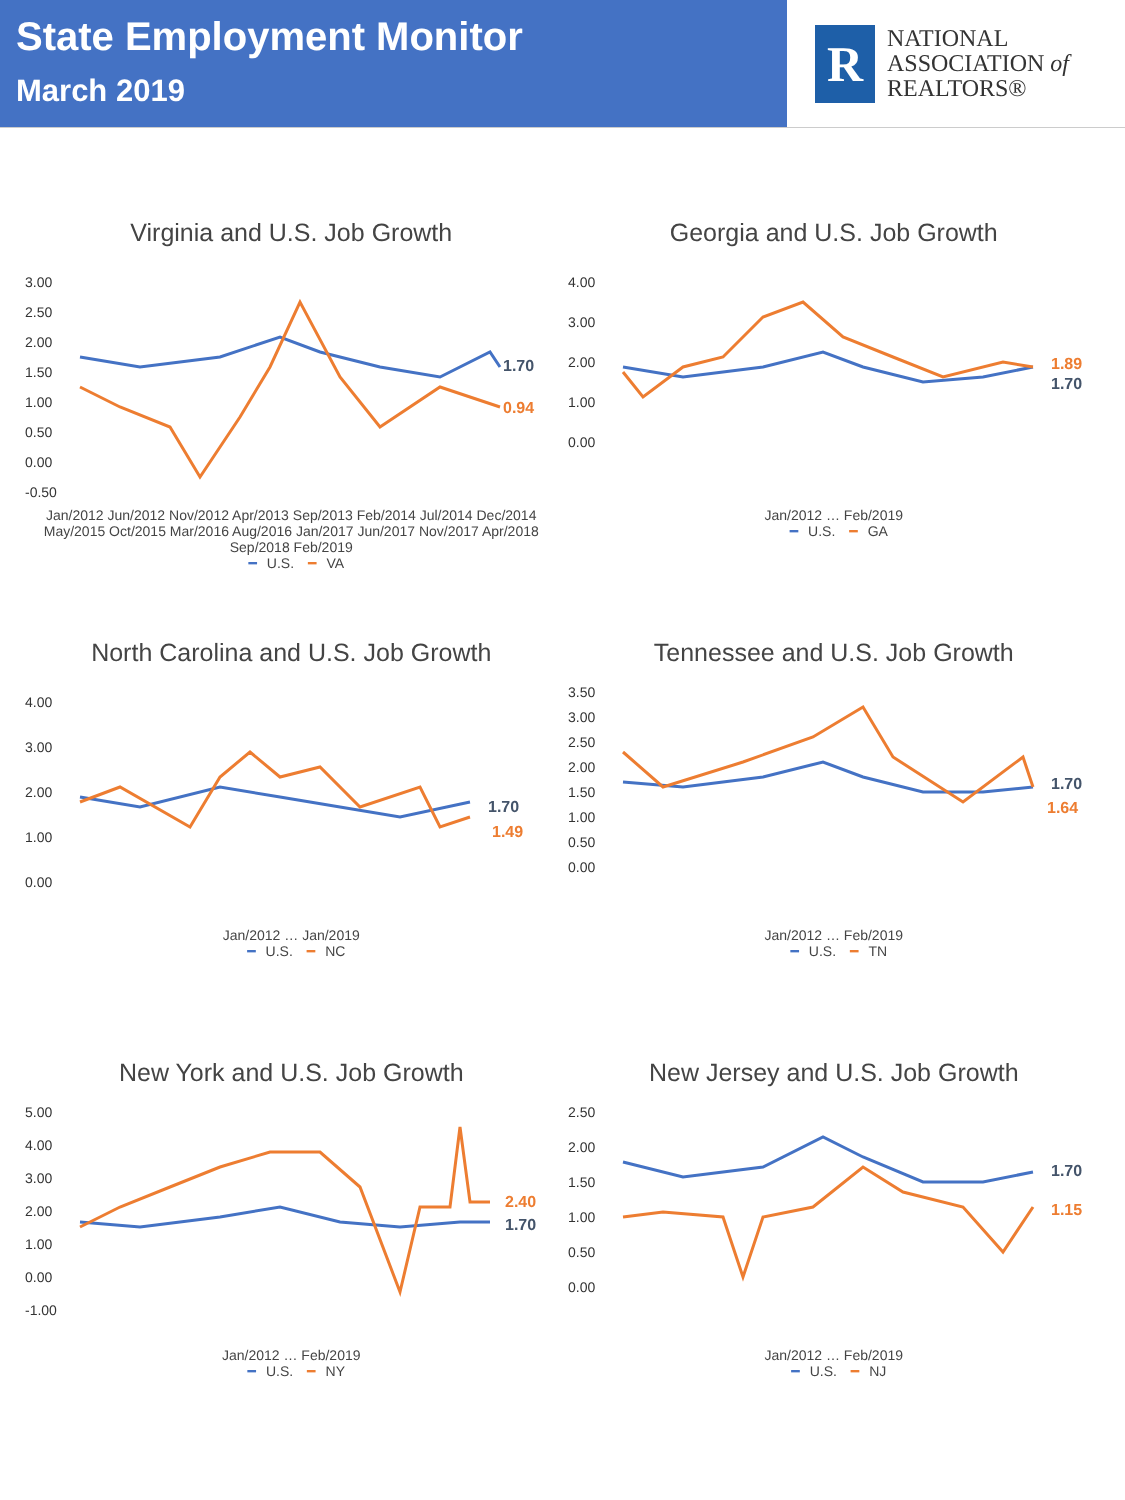State Employment Monitor
March 2019
R
NATIONAL
ASSOCIATION of
REALTORS®
Virginia and U.S. Job Growth
3.00
2.50
2.00
1.50
1.00
0.50
0.00
-0.50
1.70
0.94
Jan/2012 Jun/2012 Nov/2012 Apr/2013 Sep/2013 Feb/2014 Jul/2014 Dec/2014 May/2015 Oct/2015 Mar/2016 Aug/2016 Jan/2017 Jun/2017 Nov/2017 Apr/2018 Sep/2018 Feb/2019
━ U.S. ━ VA
Georgia and U.S. Job Growth
4.00
3.00
2.00
1.00
0.00
1.89
1.70
Jan/2012 … Feb/2019
━ U.S. ━ GA
North Carolina and U.S. Job Growth
4.00
3.00
2.00
1.00
0.00
1.70
1.49
Jan/2012 … Jan/2019
━ U.S. ━ NC
Tennessee and U.S. Job Growth
3.50
3.00
2.50
2.00
1.50
1.00
0.50
0.00
1.70
1.64
Jan/2012 … Feb/2019
━ U.S. ━ TN
New York and U.S. Job Growth
5.00
4.00
3.00
2.00
1.00
0.00
-1.00
2.40
1.70
Jan/2012 … Feb/2019
━ U.S. ━ NY
New Jersey and U.S. Job Growth
2.50
2.00
1.50
1.00
0.50
0.00
1.70
1.15
Jan/2012 … Feb/2019
━ U.S. ━ NJ